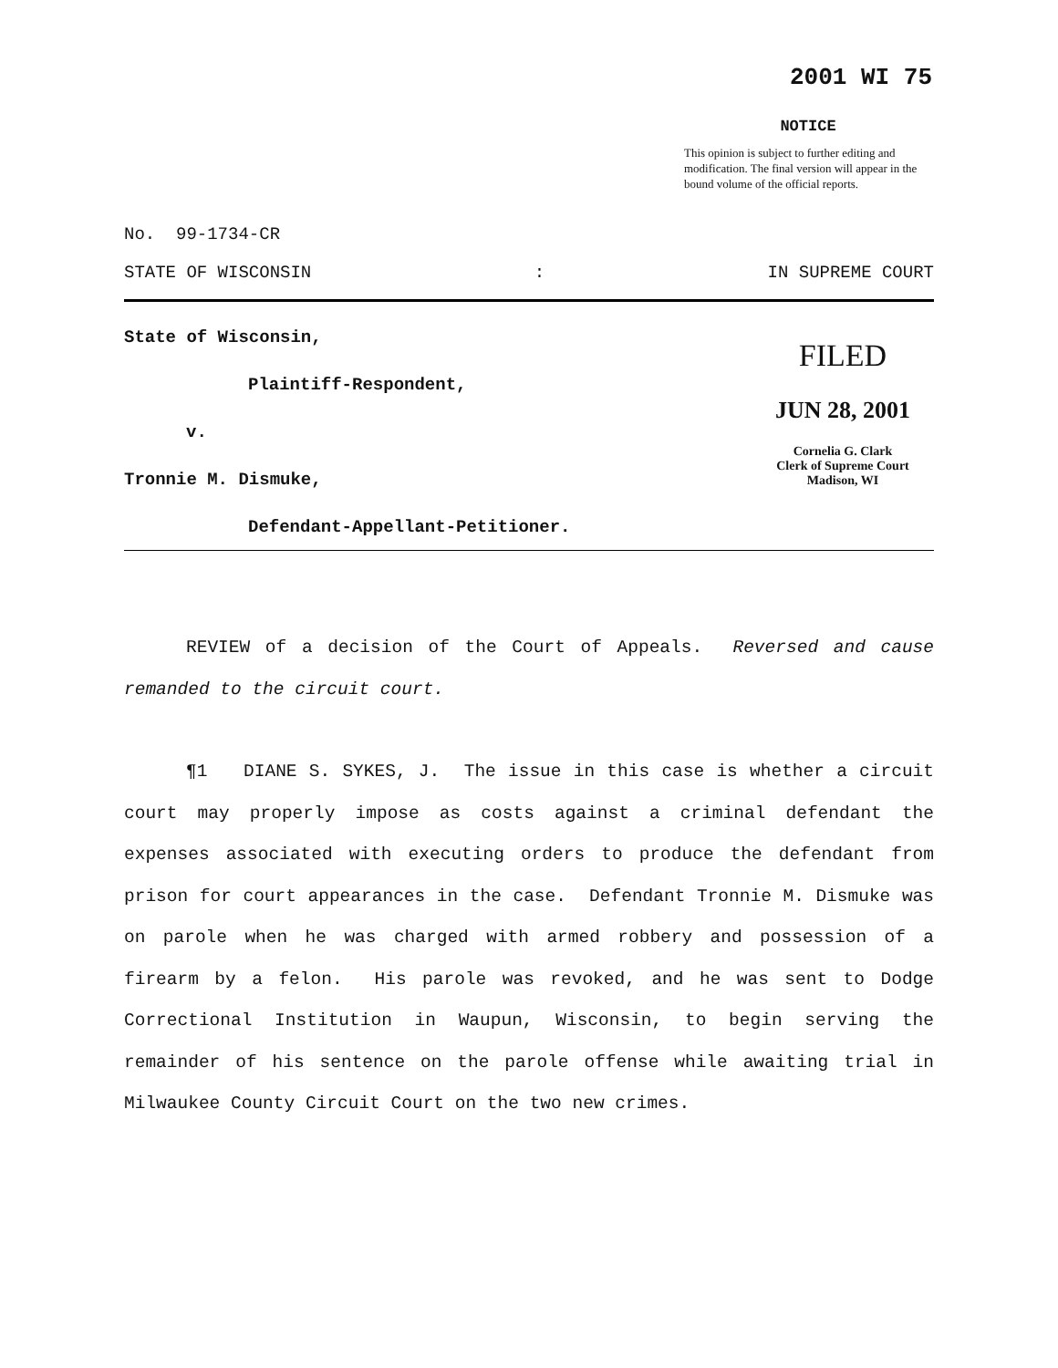2001 WI 75
NOTICE
This opinion is subject to further editing and modification. The final version will appear in the bound volume of the official reports.
No. 99-1734-CR
STATE OF WISCONSIN: IN SUPREME COURT
State of Wisconsin,
Plaintiff-Respondent,
v.
Tronnie M. Dismuke,
Defendant-Appellant-Petitioner.
FILED
JUN 28, 2001
Cornelia G. Clark
Clerk of Supreme Court
Madison, WI
REVIEW of a decision of the Court of Appeals. Reversed and cause remanded to the circuit court.
¶1 DIANE S. SYKES, J. The issue in this case is whether a circuit court may properly impose as costs against a criminal defendant the expenses associated with executing orders to produce the defendant from prison for court appearances in the case. Defendant Tronnie M. Dismuke was on parole when he was charged with armed robbery and possession of a firearm by a felon. His parole was revoked, and he was sent to Dodge Correctional Institution in Waupun, Wisconsin, to begin serving the remainder of his sentence on the parole offense while awaiting trial in Milwaukee County Circuit Court on the two new crimes.